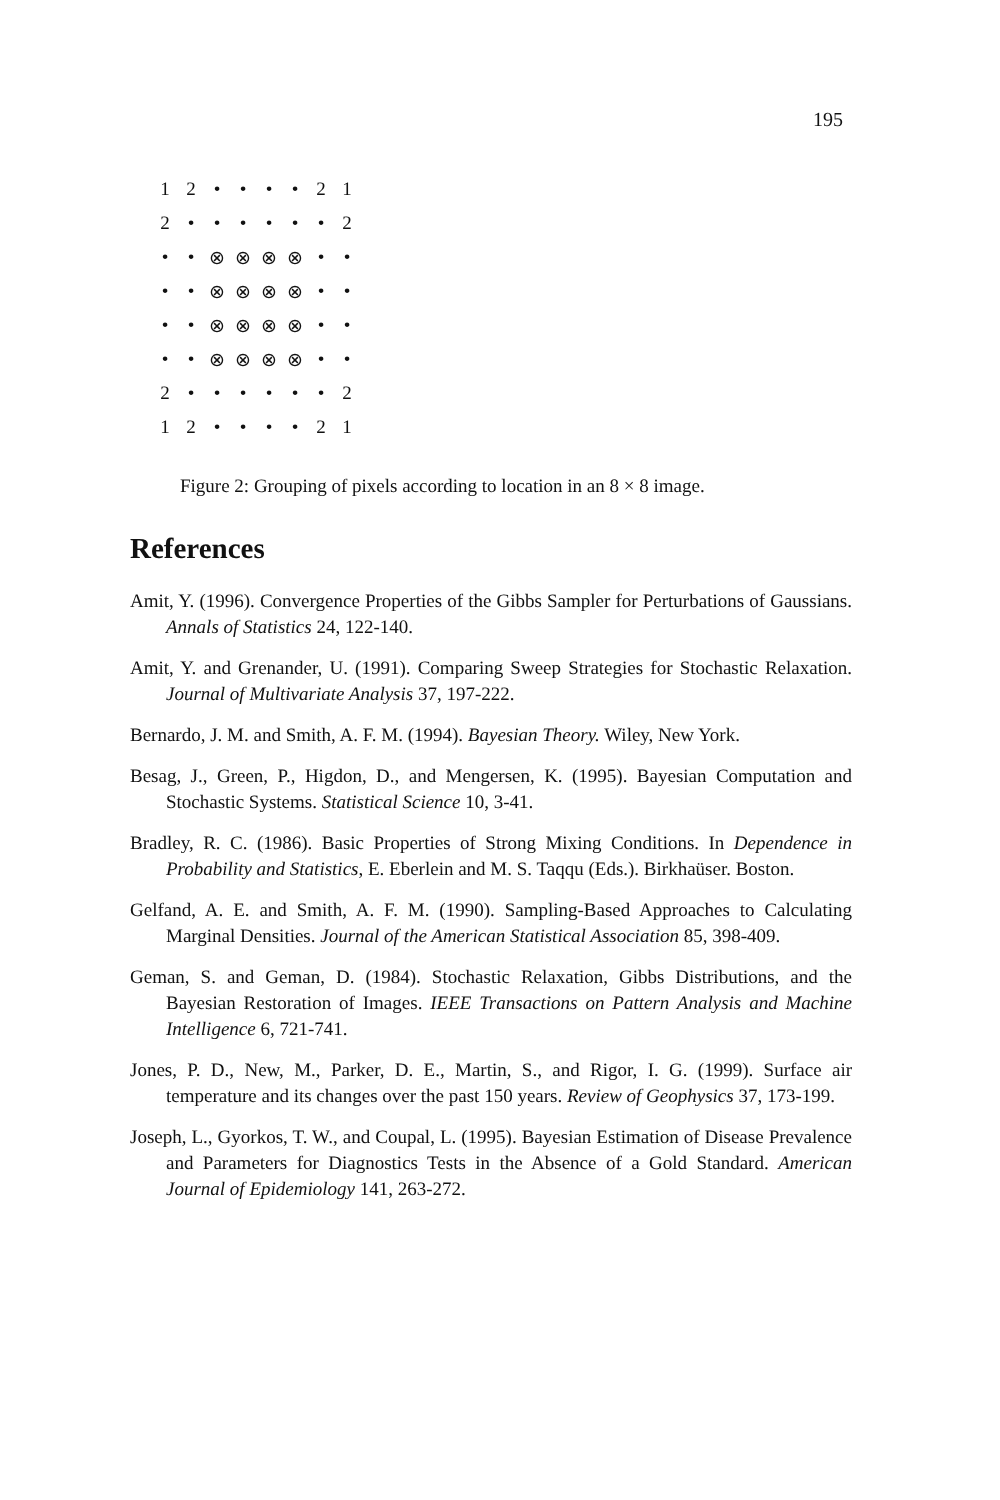195
| 1 | 2 | • | • | • | • | 2 | 1 |
| 2 | • | • | • | • | • | • | 2 |
| • | • | ⊗ | ⊗ | ⊗ | ⊗ | • | • |
| • | • | ⊗ | ⊗ | ⊗ | ⊗ | • | • |
| • | • | ⊗ | ⊗ | ⊗ | ⊗ | • | • |
| • | • | ⊗ | ⊗ | ⊗ | ⊗ | • | • |
| 2 | • | • | • | • | • | • | 2 |
| 1 | 2 | • | • | • | • | 2 | 1 |
Figure 2: Grouping of pixels according to location in an 8 × 8 image.
References
Amit, Y. (1996). Convergence Properties of the Gibbs Sampler for Perturbations of Gaussians. Annals of Statistics 24, 122-140.
Amit, Y. and Grenander, U. (1991). Comparing Sweep Strategies for Stochastic Relaxation. Journal of Multivariate Analysis 37, 197-222.
Bernardo, J. M. and Smith, A. F. M. (1994). Bayesian Theory. Wiley, New York.
Besag, J., Green, P., Higdon, D., and Mengersen, K. (1995). Bayesian Computation and Stochastic Systems. Statistical Science 10, 3-41.
Bradley, R. C. (1986). Basic Properties of Strong Mixing Conditions. In Dependence in Probability and Statistics, E. Eberlein and M. S. Taqqu (Eds.). Birkhaüser. Boston.
Gelfand, A. E. and Smith, A. F. M. (1990). Sampling-Based Approaches to Calculating Marginal Densities. Journal of the American Statistical Association 85, 398-409.
Geman, S. and Geman, D. (1984). Stochastic Relaxation, Gibbs Distributions, and the Bayesian Restoration of Images. IEEE Transactions on Pattern Analysis and Machine Intelligence 6, 721-741.
Jones, P. D., New, M., Parker, D. E., Martin, S., and Rigor, I. G. (1999). Surface air temperature and its changes over the past 150 years. Review of Geophysics 37, 173-199.
Joseph, L., Gyorkos, T. W., and Coupal, L. (1995). Bayesian Estimation of Disease Prevalence and Parameters for Diagnostics Tests in the Absence of a Gold Standard. American Journal of Epidemiology 141, 263-272.